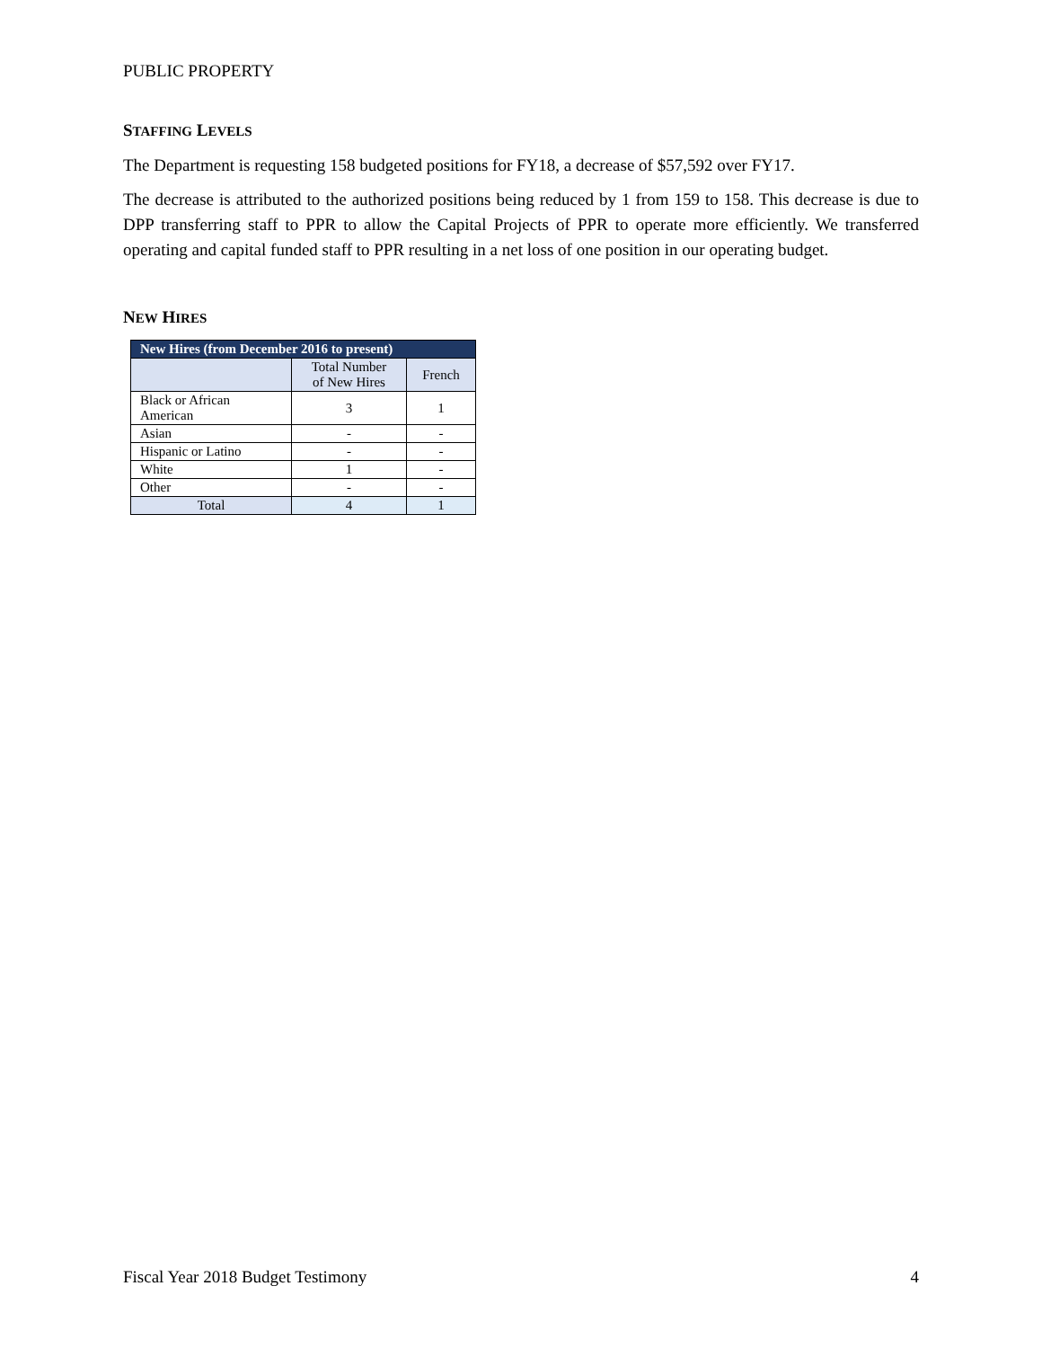PUBLIC PROPERTY
STAFFING LEVELS
The Department is requesting 158 budgeted positions for FY18, a decrease of $57,592 over FY17.
The decrease is attributed to the authorized positions being reduced by 1 from 159 to 158. This decrease is due to DPP transferring staff to PPR to allow the Capital Projects of PPR to operate more efficiently. We transferred operating and capital funded staff to PPR resulting in a net loss of one position in our operating budget.
NEW HIRES
| New Hires (from December 2016 to present) | | |
| --- | --- | --- |
| | Total Number of New Hires | French |
| Black or African American | 3 | 1 |
| Asian | - | - |
| Hispanic or Latino | - | - |
| White | 1 | - |
| Other | - | - |
| Total | 4 | 1 |
Fiscal Year 2018 Budget Testimony 4